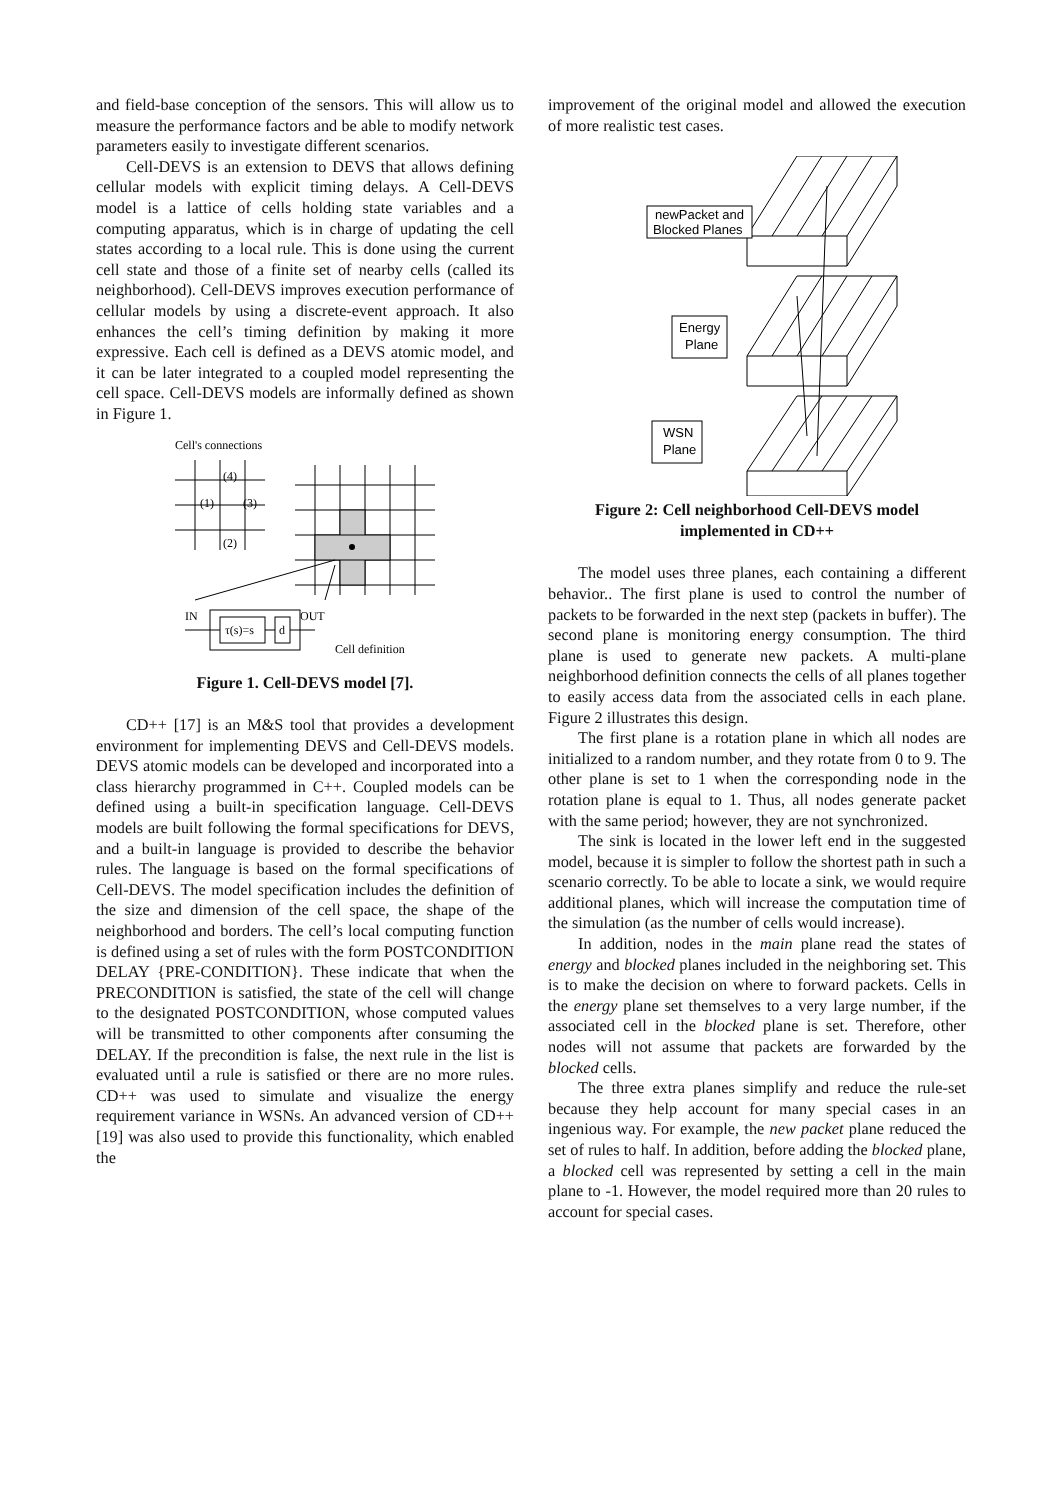and field-base conception of the sensors. This will allow us to measure the performance factors and be able to modify network parameters easily to investigate different scenarios.
Cell-DEVS is an extension to DEVS that allows defining cellular models with explicit timing delays. A Cell-DEVS model is a lattice of cells holding state variables and a computing apparatus, which is in charge of updating the cell states according to a local rule. This is done using the current cell state and those of a finite set of nearby cells (called its neighborhood). Cell-DEVS improves execution performance of cellular models by using a discrete-event approach. It also enhances the cell’s timing definition by making it more expressive. Each cell is defined as a DEVS atomic model, and it can be later integrated to a coupled model representing the cell space. Cell-DEVS models are informally defined as shown in Figure 1.
Cell's connections
(4)
(1)
(3)
(2)
IN
OUT
τ(s)=s
d
Cell definition
Figure 1. Cell-DEVS model [7].
CD++ [17] is an M&S tool that provides a development environment for implementing DEVS and Cell-DEVS models. DEVS atomic models can be developed and incorporated into a class hierarchy programmed in C++. Coupled models can be defined using a built-in specification language. Cell-DEVS models are built following the formal specifications for DEVS, and a built-in language is provided to describe the behavior rules. The language is based on the formal specifications of Cell-DEVS. The model specification includes the definition of the size and dimension of the cell space, the shape of the neighborhood and borders. The cell’s local computing function is defined using a set of rules with the form POSTCONDITION DELAY {PRE-CONDITION}. These indicate that when the PRECONDITION is satisfied, the state of the cell will change to the designated POSTCONDITION, whose computed values will be transmitted to other components after consuming the DELAY. If the precondition is false, the next rule in the list is evaluated until a rule is satisfied or there are no more rules. CD++ was used to simulate and visualize the energy requirement variance in WSNs. An advanced version of CD++ [19] was also used to provide this functionality, which enabled the
improvement of the original model and allowed the execution of more realistic test cases.
newPacket and
Blocked Planes
Energy
Plane
WSN
Plane
Figure 2: Cell neighborhood Cell-DEVS model
implemented in CD++
The model uses three planes, each containing a different behavior.. The first plane is used to control the number of packets to be forwarded in the next step (packets in buffer). The second plane is monitoring energy consumption. The third plane is used to generate new packets. A multi-plane neighborhood definition connects the cells of all planes together to easily access data from the associated cells in each plane. Figure 2 illustrates this design.
The first plane is a rotation plane in which all nodes are initialized to a random number, and they rotate from 0 to 9. The other plane is set to 1 when the corresponding node in the rotation plane is equal to 1. Thus, all nodes generate packet with the same period; however, they are not synchronized.
The sink is located in the lower left end in the suggested model, because it is simpler to follow the shortest path in such a scenario correctly. To be able to locate a sink, we would require additional planes, which will increase the computation time of the simulation (as the number of cells would increase).
In addition, nodes in the main plane read the states of energy and blocked planes included in the neighboring set. This is to make the decision on where to forward packets. Cells in the energy plane set themselves to a very large number, if the associated cell in the blocked plane is set. Therefore, other nodes will not assume that packets are forwarded by the blocked cells.
The three extra planes simplify and reduce the rule-set because they help account for many special cases in an ingenious way. For example, the new packet plane reduced the set of rules to half. In addition, before adding the blocked plane, a blocked cell was represented by setting a cell in the main plane to -1. However, the model required more than 20 rules to account for special cases.